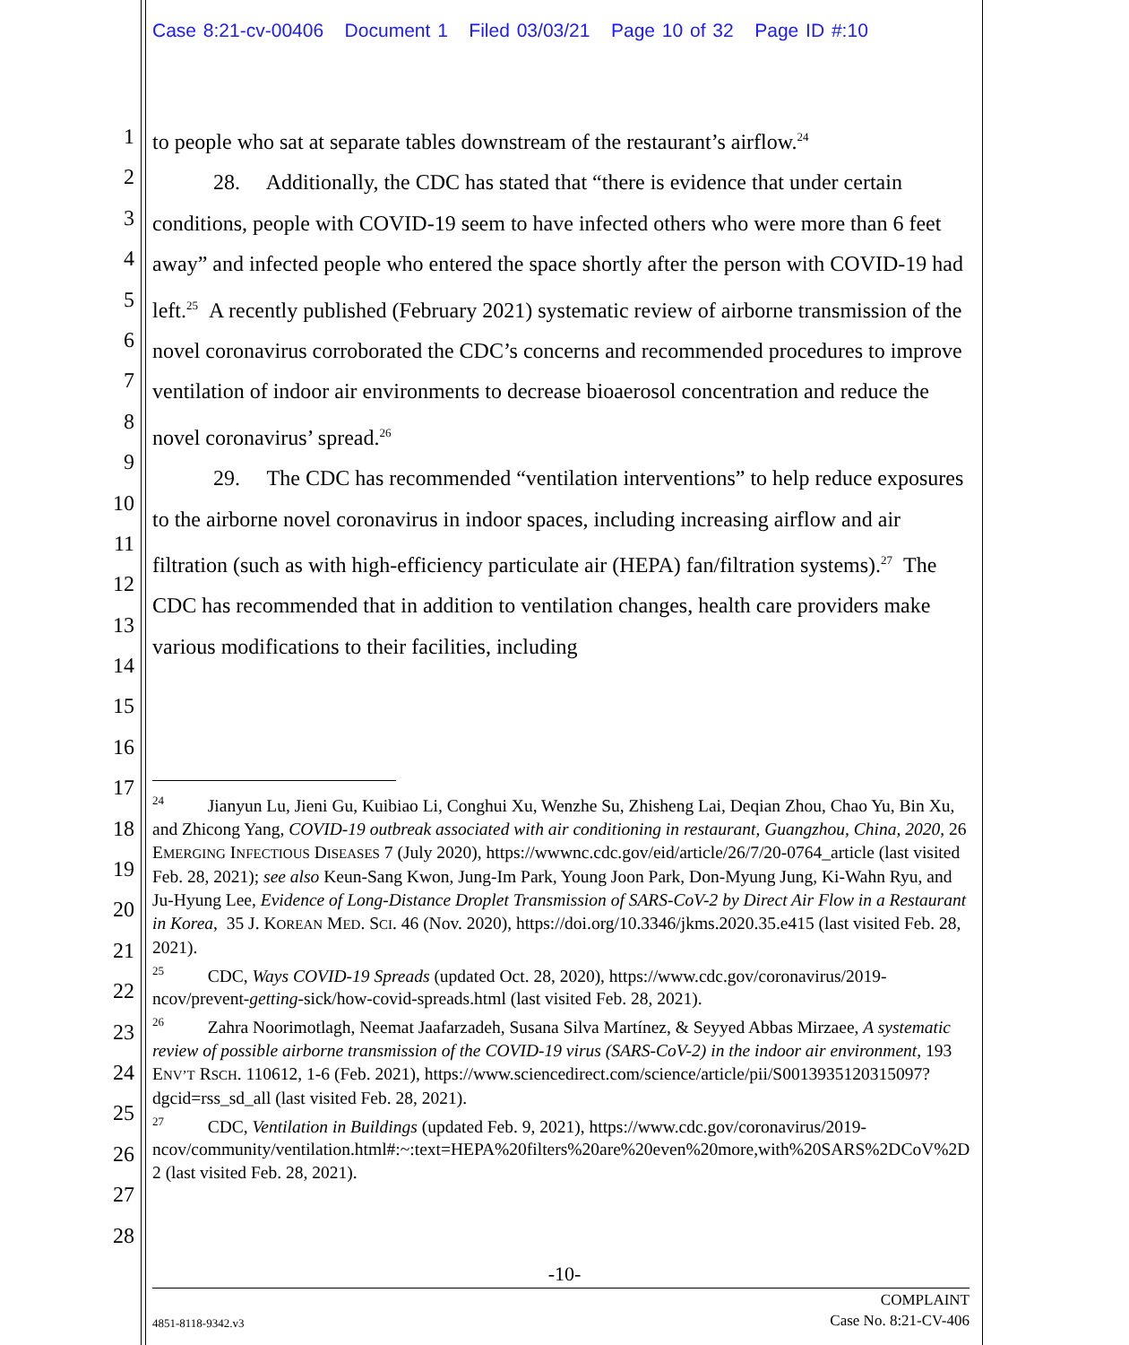Case 8:21-cv-00406 Document 1 Filed 03/03/21 Page 10 of 32 Page ID #:10
1
2
3
4
5
6
7
8
9
10
11
12
13
14
15
16
17
18
19
20
21
22
23
24
25
26
27
28
to people who sat at separate tables downstream of the restaurant’s airflow.<sup>24</sup>
28. Additionally, the CDC has stated that “there is evidence that under certain conditions, people with COVID-19 seem to have infected others who were more than 6 feet away” and infected people who entered the space shortly after the person with COVID-19 had left.<sup>25</sup> A recently published (February 2021) systematic review of airborne transmission of the novel coronavirus corroborated the CDC’s concerns and recommended procedures to improve ventilation of indoor air environments to decrease bioaerosol concentration and reduce the novel coronavirus’ spread.<sup>26</sup>
29. The CDC has recommended “ventilation interventions” to help reduce exposures to the airborne novel coronavirus in indoor spaces, including increasing airflow and air filtration (such as with high-efficiency particulate air (HEPA) fan/filtration systems).<sup>27</sup> The CDC has recommended that in addition to ventilation changes, health care providers make various modifications to their facilities, including
<sup>24</sup> Jianyun Lu, Jieni Gu, Kuibiao Li, Conghui Xu, Wenzhe Su, Zhisheng Lai, Deqian Zhou, Chao Yu, Bin Xu, and Zhicong Yang, COVID-19 outbreak associated with air conditioning in restaurant, Guangzhou, China, 2020, 26 EMERGING INFECTIOUS DISEASES 7 (July 2020), https://wwwnc.cdc.gov/eid/article/26/7/20-0764_article (last visited Feb. 28, 2021); see also Keun-Sang Kwon, Jung-Im Park, Young Joon Park, Don-Myung Jung, Ki-Wahn Ryu, and Ju-Hyung Lee, Evidence of Long-Distance Droplet Transmission of SARS-CoV-2 by Direct Air Flow in a Restaurant in Korea, 35 J. KOREAN MED. SCI. 46 (Nov. 2020), https://doi.org/10.3346/jkms.2020.35.e415 (last visited Feb. 28, 2021).
<sup>25</sup> CDC, Ways COVID-19 Spreads (updated Oct. 28, 2020), https://www.cdc.gov/coronavirus/2019-ncov/prevent-getting-sick/how-covid-spreads.html (last visited Feb. 28, 2021).
<sup>26</sup> Zahra Noorimotlagh, Neemat Jaafarzadeh, Susana Silva Martínez, & Seyyed Abbas Mirzaee, A systematic review of possible airborne transmission of the COVID-19 virus (SARS-CoV-2) in the indoor air environment, 193 ENV’T RSCH. 110612, 1-6 (Feb. 2021), https://www.sciencedirect.com/science/article/pii/S0013935120315097?dgcid=rss_sd_all (last visited Feb. 28, 2021).
<sup>27</sup> CDC, Ventilation in Buildings (updated Feb. 9, 2021), https://www.cdc.gov/coronavirus/2019-ncov/community/ventilation.html#:~:text=HEPA%20filters%20are%20even%20more,with%20SARS%2DCoV%2D2 (last visited Feb. 28, 2021).
-10-
4851-8118-9342.v3
COMPLAINT
Case No. 8:21-CV-406